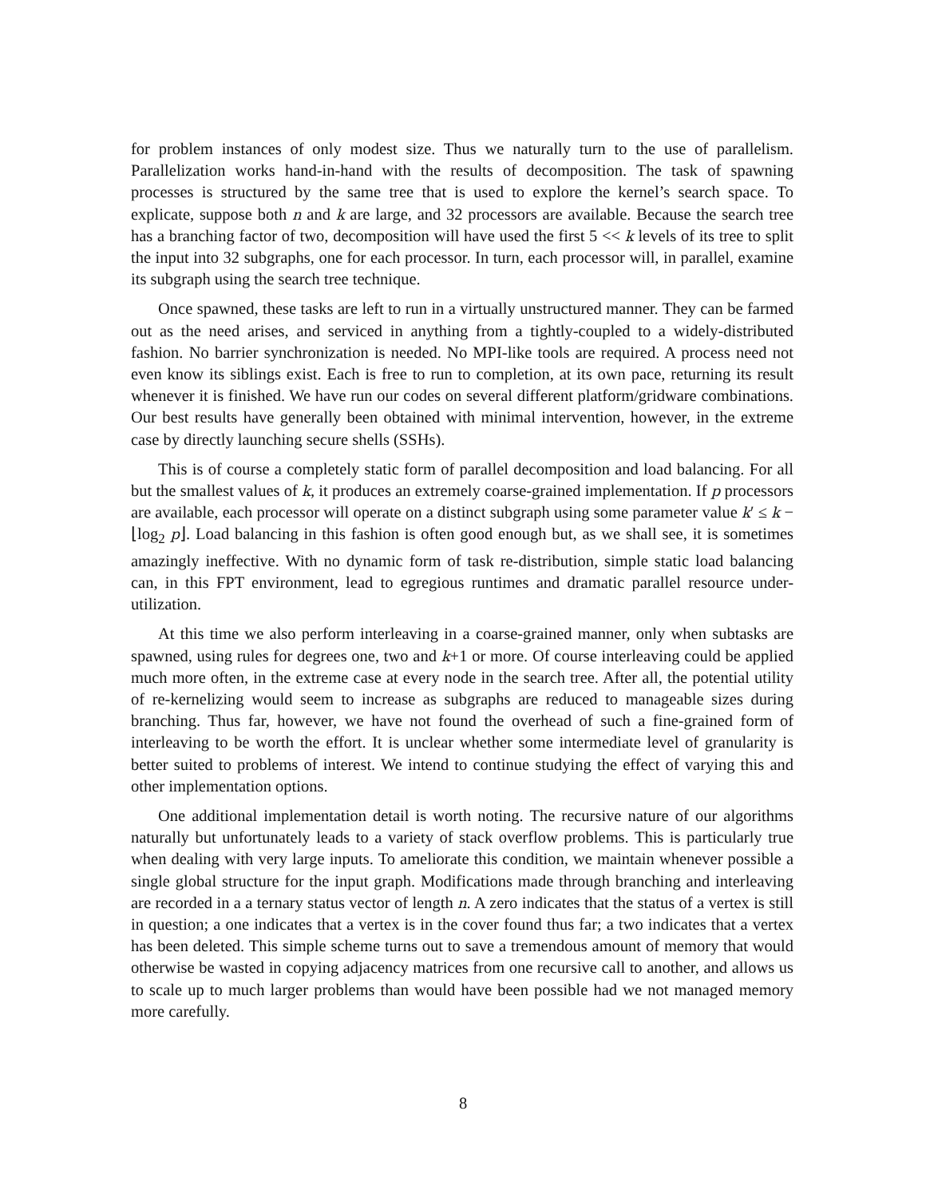for problem instances of only modest size. Thus we naturally turn to the use of parallelism. Parallelization works hand-in-hand with the results of decomposition. The task of spawning processes is structured by the same tree that is used to explore the kernel’s search space. To explicate, suppose both n and k are large, and 32 processors are available. Because the search tree has a branching factor of two, decomposition will have used the first 5 << k levels of its tree to split the input into 32 subgraphs, one for each processor. In turn, each processor will, in parallel, examine its subgraph using the search tree technique.
Once spawned, these tasks are left to run in a virtually unstructured manner. They can be farmed out as the need arises, and serviced in anything from a tightly-coupled to a widely-distributed fashion. No barrier synchronization is needed. No MPI-like tools are required. A process need not even know its siblings exist. Each is free to run to completion, at its own pace, returning its result whenever it is finished. We have run our codes on several different platform/gridware combinations. Our best results have generally been obtained with minimal intervention, however, in the extreme case by directly launching secure shells (SSHs).
This is of course a completely static form of parallel decomposition and load balancing. For all but the smallest values of k, it produces an extremely coarse-grained implementation. If p processors are available, each processor will operate on a distinct subgraph using some parameter value k′ ≤ k − ⌊log<sub>2</sub> p⌋. Load balancing in this fashion is often good enough but, as we shall see, it is sometimes amazingly ineffective. With no dynamic form of task re-distribution, simple static load balancing can, in this FPT environment, lead to egregious runtimes and dramatic parallel resource under-utilization.
At this time we also perform interleaving in a coarse-grained manner, only when subtasks are spawned, using rules for degrees one, two and k+1 or more. Of course interleaving could be applied much more often, in the extreme case at every node in the search tree. After all, the potential utility of re-kernelizing would seem to increase as subgraphs are reduced to manageable sizes during branching. Thus far, however, we have not found the overhead of such a fine-grained form of interleaving to be worth the effort. It is unclear whether some intermediate level of granularity is better suited to problems of interest. We intend to continue studying the effect of varying this and other implementation options.
One additional implementation detail is worth noting. The recursive nature of our algorithms naturally but unfortunately leads to a variety of stack overflow problems. This is particularly true when dealing with very large inputs. To ameliorate this condition, we maintain whenever possible a single global structure for the input graph. Modifications made through branching and interleaving are recorded in a a ternary status vector of length n. A zero indicates that the status of a vertex is still in question; a one indicates that a vertex is in the cover found thus far; a two indicates that a vertex has been deleted. This simple scheme turns out to save a tremendous amount of memory that would otherwise be wasted in copying adjacency matrices from one recursive call to another, and allows us to scale up to much larger problems than would have been possible had we not managed memory more carefully.
8